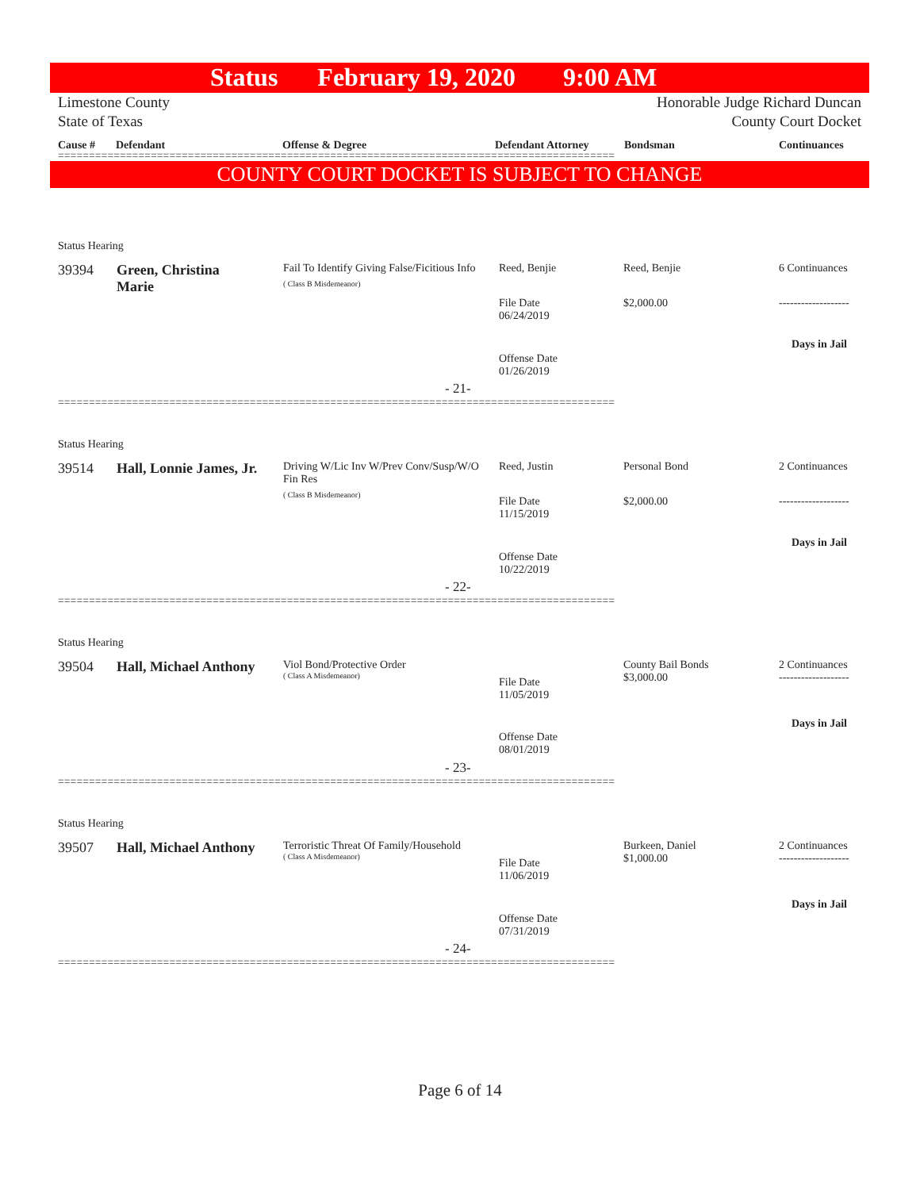Status February 19, 2020 9:00 AM
Limestone County Honorable Judge Richard Duncan
State of Texas County Court Docket
Cause # Defendant Offense & Degree Defendant Attorney Bondsman Continuances
==========================================================================================
COUNTY COURT DOCKET IS SUBJECT TO CHANGE
Status Hearing
39394
Green, Christina Marie
Fail To Identify Giving False/Ficitious Info
( Class B Misdemeanor)
Reed, Benjie Reed, Benjie 6 Continuances
File Date
06/24/2019
$2,000.00 -------------------
Days in Jail
Offense Date
01/26/2019
- 21-
==========================================================================================
Status Hearing
39514
Hall, Lonnie James, Jr.
Driving W/Lic Inv W/Prev Conv/Susp/W/O Fin Res
( Class B Misdemeanor)
Reed, Justin Personal Bond 2 Continuances
File Date
11/15/2019
$2,000.00 -------------------
Days in Jail
Offense Date
10/22/2019
- 22-
==========================================================================================
Status Hearing
39504 Hall, Michael Anthony
Viol Bond/Protective Order
( Class A Misdemeanor)
County Bail Bonds
$3,000.00
2 Continuances
-------------------
File Date
11/05/2019
Days in Jail
Offense Date
08/01/2019
- 23-
==========================================================================================
Status Hearing
39507 Hall, Michael Anthony
Terroristic Threat Of Family/Household
( Class A Misdemeanor)
Burkeen, Daniel
$1,000.00
2 Continuances
-------------------
File Date
11/06/2019
Days in Jail
Offense Date
07/31/2019
- 24-
==========================================================================================
Page 6 of 14